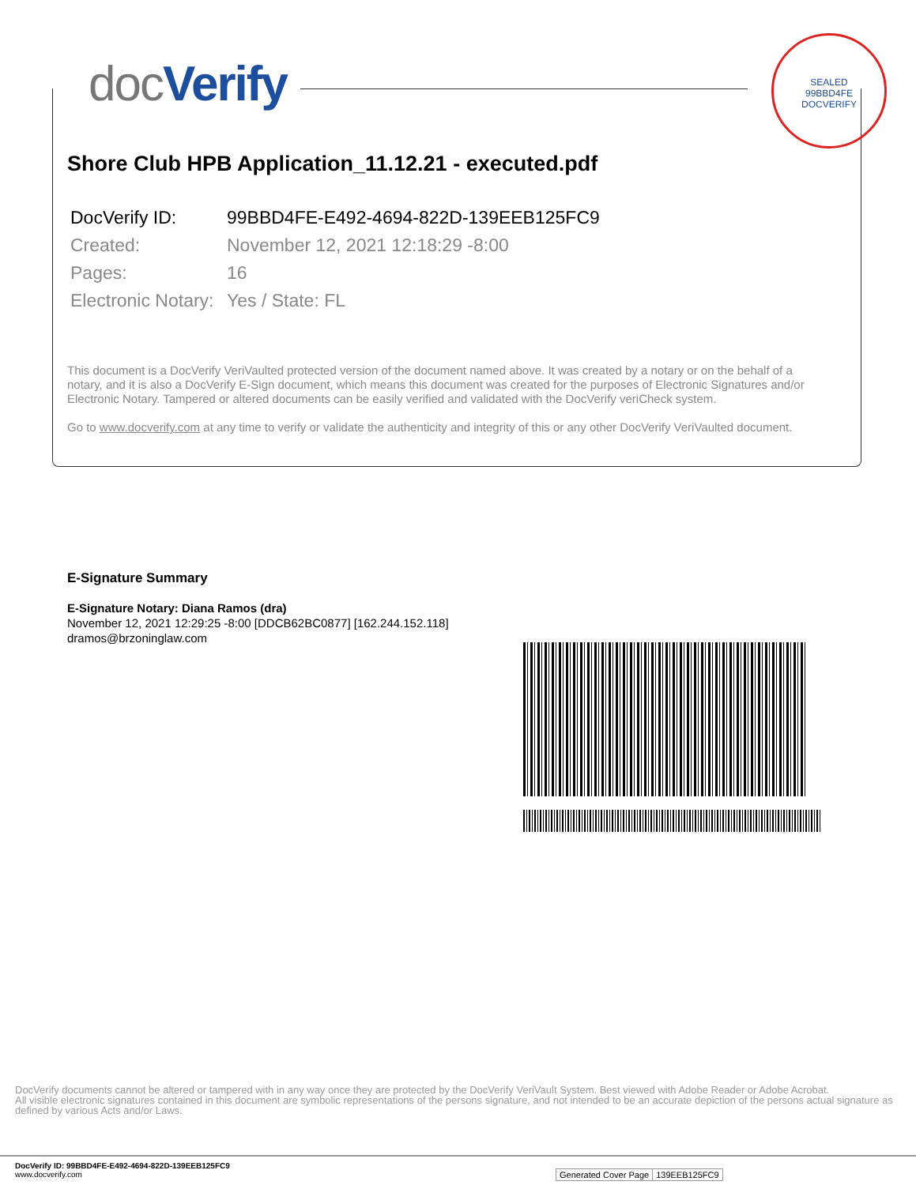docVerify
SEALED
99BBD4FE
DOCVERIFY
Shore Club HPB Application_11.12.21 - executed.pdf
| DocVerify ID: | 99BBD4FE-E492-4694-822D-139EEB125FC9 |
| Created: | November 12, 2021 12:18:29 -8:00 |
| Pages: | 16 |
| Electronic Notary: | Yes / State: FL |
This document is a DocVerify VeriVaulted protected version of the document named above. It was created by a notary or on the behalf of a notary, and it is also a DocVerify E-Sign document, which means this document was created for the purposes of Electronic Signatures and/or Electronic Notary. Tampered or altered documents can be easily verified and validated with the DocVerify veriCheck system.
Go to www.docverify.com at any time to verify or validate the authenticity and integrity of this or any other DocVerify VeriVaulted document.
E-Signature Summary
E-Signature Notary: Diana Ramos (dra)
November 12, 2021 12:29:25 -8:00 [DDCB62BC0877] [162.244.152.118]
dramos@brzoninglaw.com
DocVerify documents cannot be altered or tampered with in any way once they are protected by the DocVerify VeriVault System. Best viewed with Adobe Reader or Adobe Acrobat.
All visible electronic signatures contained in this document are symbolic representations of the persons signature, and not intended to be an accurate depiction of the persons actual signature as defined by various Acts and/or Laws.
DocVerify ID: 99BBD4FE-E492-4694-822D-139EEB125FC9
www.docverify.com
| Generated Cover Page | 139EEB125FC9 |